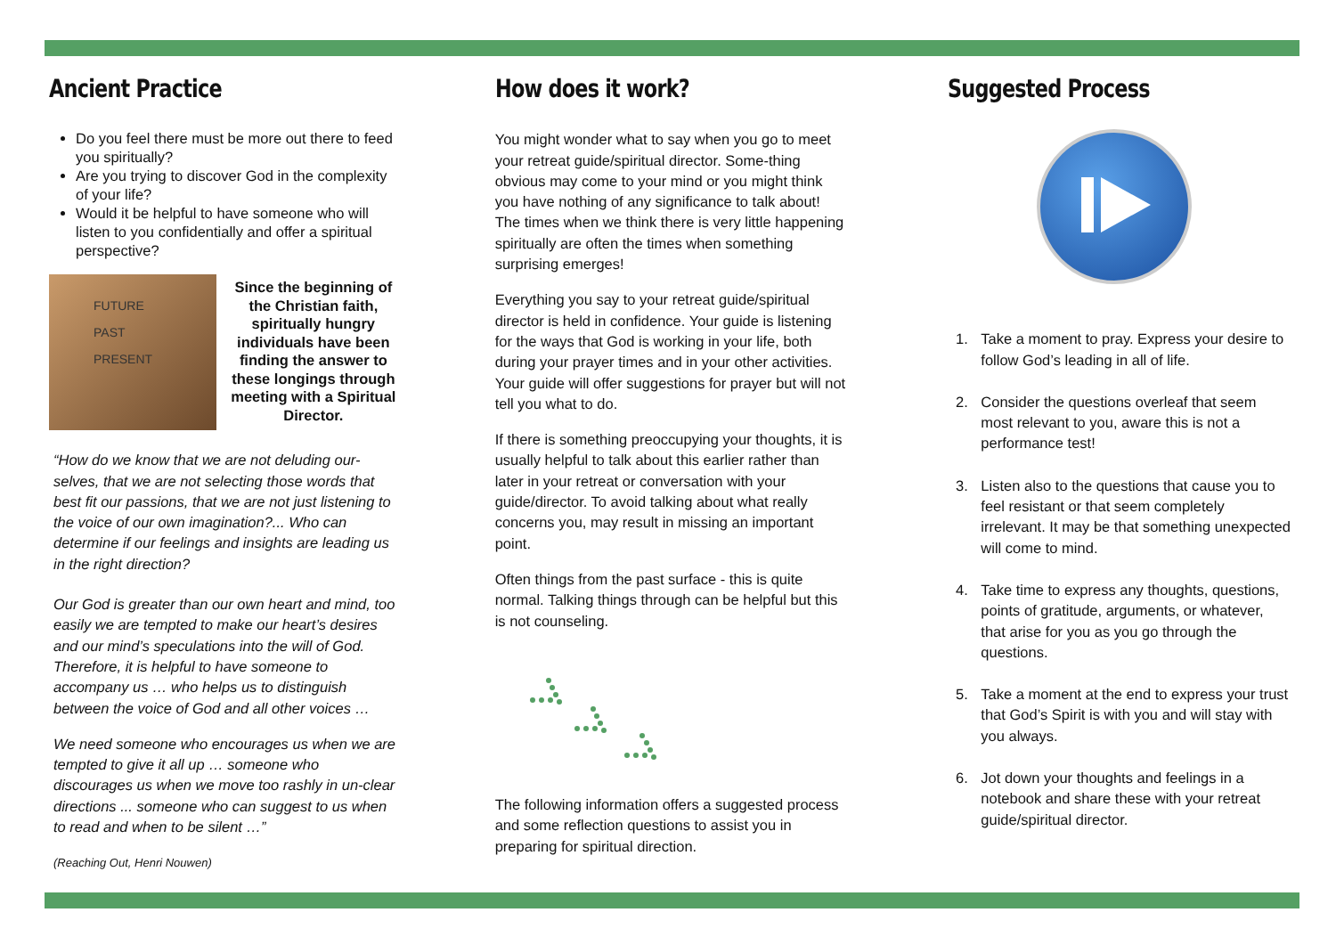Ancient Practice
Do you feel there must be more out there to feed you spiritually?
Are you trying to discover God in the complexity of your life?
Would it be helpful to have someone who will listen to you confidentially and offer a spiritual perspective?
FUTURE
PAST
PRESENT
Since the beginning of the Christian faith, spiritually hungry individuals have been finding the answer to these longings through meeting with a Spiritual Director.
“How do we know that we are not deluding our-selves, that we are not selecting those words that best fit our passions, that we are not just listening to the voice of our own imagination?... Who can determine if our feelings and insights are leading us in the right direction?
Our God is greater than our own heart and mind, too easily we are tempted to make our heart’s desires and our mind’s speculations into the will of God. Therefore, it is helpful to have someone to accompany us … who helps us to distinguish between the voice of God and all other voices …
We need someone who encourages us when we are tempted to give it all up … someone who discourages us when we move too rashly in un-clear directions ... someone who can suggest to us when to read and when to be silent …”
(Reaching Out, Henri Nouwen)
How does it work?
You might wonder what to say when you go to meet your retreat guide/spiritual director. Some-thing obvious may come to your mind or you might think you have nothing of any significance to talk about! The times when we think there is very little happening spiritually are often the times when something surprising emerges!
Everything you say to your retreat guide/spiritual director is held in confidence. Your guide is listening for the ways that God is working in your life, both during your prayer times and in your other activities. Your guide will offer suggestions for prayer but will not tell you what to do.
If there is something preoccupying your thoughts, it is usually helpful to talk about this earlier rather than later in your retreat or conversation with your guide/director. To avoid talking about what really concerns you, may result in missing an important point.
Often things from the past surface - this is quite normal. Talking things through can be helpful but this is not counseling.
The following information offers a suggested process and some reflection questions to assist you in preparing for spiritual direction.
Suggested Process
1. Take a moment to pray. Express your desire to follow God’s leading in all of life.
2. Consider the questions overleaf that seem most relevant to you, aware this is not a performance test!
3. Listen also to the questions that cause you to feel resistant or that seem completely irrelevant. It may be that something unexpected will come to mind.
4. Take time to express any thoughts, questions, points of gratitude, arguments, or whatever, that arise for you as you go through the questions.
5. Take a moment at the end to express your trust that God’s Spirit is with you and will stay with you always.
6. Jot down your thoughts and feelings in a notebook and share these with your retreat guide/spiritual director.